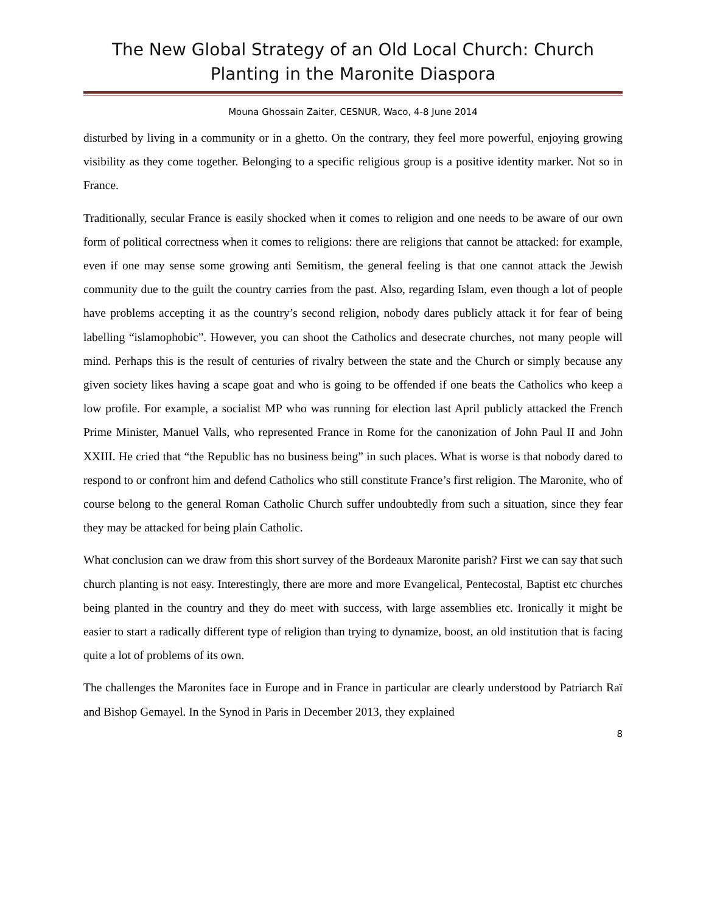The New Global Strategy of an Old Local Church: Church Planting in the Maronite Diaspora
Mouna Ghossain Zaiter, CESNUR, Waco, 4-8 June 2014
disturbed by living in a community or in a ghetto. On the contrary, they feel more powerful, enjoying growing visibility as they come together. Belonging to a specific religious group is a positive identity marker. Not so in France.
Traditionally, secular France is easily shocked when it comes to religion and one needs to be aware of our own form of political correctness when it comes to religions: there are religions that cannot be attacked: for example, even if one may sense some growing anti Semitism, the general feeling is that one cannot attack the Jewish community due to the guilt the country carries from the past. Also, regarding Islam, even though a lot of people have problems accepting it as the country’s second religion, nobody dares publicly attack it for fear of being labelling “islamophobic”. However, you can shoot the Catholics and desecrate churches, not many people will mind. Perhaps this is the result of centuries of rivalry between the state and the Church or simply because any given society likes having a scape goat and who is going to be offended if one beats the Catholics who keep a low profile. For example, a socialist MP who was running for election last April publicly attacked the French Prime Minister, Manuel Valls, who represented France in Rome for the canonization of John Paul II and John XXIII. He cried that “the Republic has no business being” in such places. What is worse is that nobody dared to respond to or confront him and defend Catholics who still constitute France’s first religion. The Maronite, who of course belong to the general Roman Catholic Church suffer undoubtedly from such a situation, since they fear they may be attacked for being plain Catholic.
What conclusion can we draw from this short survey of the Bordeaux Maronite parish? First we can say that such church planting is not easy. Interestingly, there are more and more Evangelical, Pentecostal, Baptist etc churches being planted in the country and they do meet with success, with large assemblies etc. Ironically it might be easier to start a radically different type of religion than trying to dynamize, boost, an old institution that is facing quite a lot of problems of its own.
The challenges the Maronites face in Europe and in France in particular are clearly understood by Patriarch Raï and Bishop Gemayel. In the Synod in Paris in December 2013, they explained
8